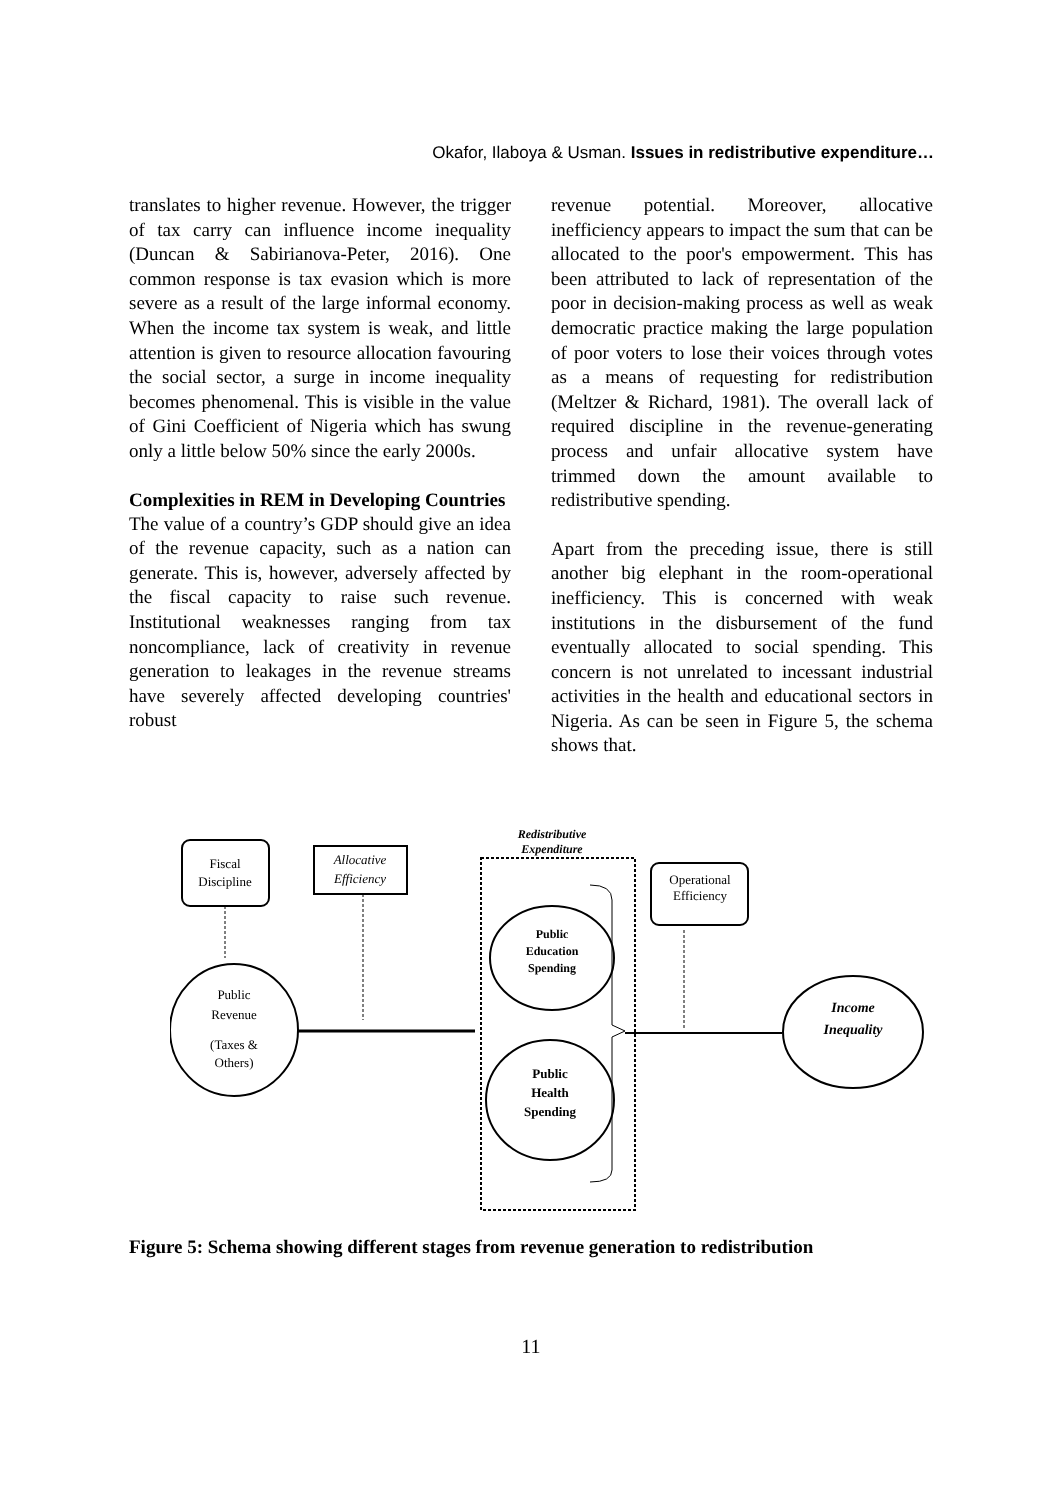Okafor, Ilaboya & Usman. Issues in redistributive expenditure…
translates to higher revenue. However, the trigger of tax carry can influence income inequality (Duncan & Sabirianova-Peter, 2016). One common response is tax evasion which is more severe as a result of the large informal economy. When the income tax system is weak, and little attention is given to resource allocation favouring the social sector, a surge in income inequality becomes phenomenal. This is visible in the value of Gini Coefficient of Nigeria which has swung only a little below 50% since the early 2000s.
Complexities in REM in Developing Countries
The value of a country’s GDP should give an idea of the revenue capacity, such as a nation can generate. This is, however, adversely affected by the fiscal capacity to raise such revenue. Institutional weaknesses ranging from tax noncompliance, lack of creativity in revenue generation to leakages in the revenue streams have severely affected developing countries' robust
revenue potential. Moreover, allocative inefficiency appears to impact the sum that can be allocated to the poor's empowerment. This has been attributed to lack of representation of the poor in decision-making process as well as weak democratic practice making the large population of poor voters to lose their voices through votes as a means of requesting for redistribution (Meltzer & Richard, 1981). The overall lack of required discipline in the revenue-generating process and unfair allocative system have trimmed down the amount available to redistributive spending.
Apart from the preceding issue, there is still another big elephant in the room-operational inefficiency. This is concerned with weak institutions in the disbursement of the fund eventually allocated to social spending. This concern is not unrelated to incessant industrial activities in the health and educational sectors in Nigeria. As can be seen in Figure 5, the schema shows that.
Fiscal
Discipline
Allocative
Efficiency
Redistributive
Expenditure
Operational
Efficiency
Public
Revenue
(Taxes &
Others)
Public
Education
Spending
Public
Health
Spending
Income
Inequality
Figure 5: Schema showing different stages from revenue generation to redistribution
11